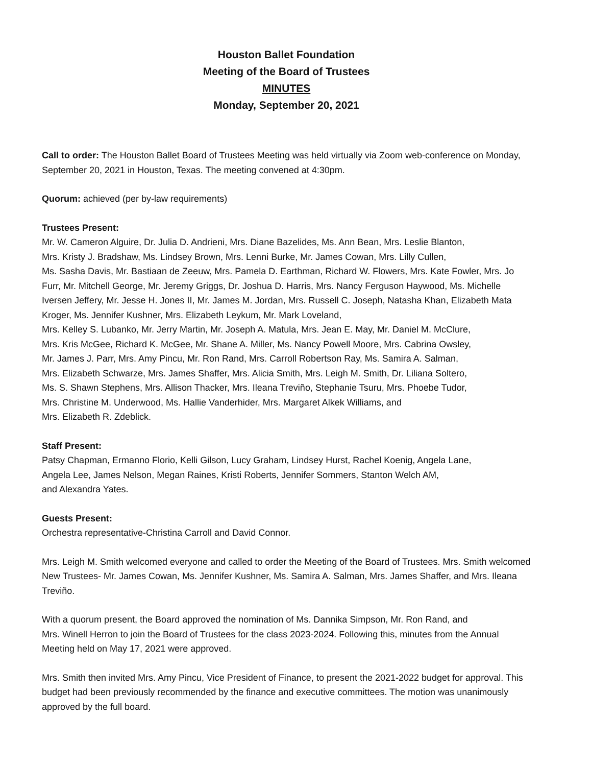Houston Ballet Foundation
Meeting of the Board of Trustees
MINUTES
Monday, September 20, 2021
Call to order: The Houston Ballet Board of Trustees Meeting was held virtually via Zoom web-conference on Monday, September 20, 2021 in Houston, Texas. The meeting convened at 4:30pm.
Quorum: achieved (per by-law requirements)
Trustees Present:
Mr. W. Cameron Alguire, Dr. Julia D. Andrieni, Mrs. Diane Bazelides, Ms. Ann Bean, Mrs. Leslie Blanton,
Mrs. Kristy J. Bradshaw, Ms. Lindsey Brown, Mrs. Lenni Burke, Mr. James Cowan, Mrs. Lilly Cullen,
Ms. Sasha Davis, Mr. Bastiaan de Zeeuw, Mrs. Pamela D. Earthman, Richard W. Flowers, Mrs. Kate Fowler, Mrs. Jo Furr, Mr. Mitchell George, Mr. Jeremy Griggs, Dr. Joshua D. Harris, Mrs. Nancy Ferguson Haywood, Ms. Michelle Iversen Jeffery, Mr. Jesse H. Jones II, Mr. James M. Jordan, Mrs. Russell C. Joseph, Natasha Khan, Elizabeth Mata Kroger, Ms. Jennifer Kushner, Mrs. Elizabeth Leykum, Mr. Mark Loveland,
Mrs. Kelley S. Lubanko, Mr. Jerry Martin, Mr. Joseph A. Matula, Mrs. Jean E. May, Mr. Daniel M. McClure,
Mrs. Kris McGee, Richard K. McGee, Mr. Shane A. Miller, Ms. Nancy Powell Moore, Mrs. Cabrina Owsley,
Mr. James J. Parr, Mrs. Amy Pincu, Mr. Ron Rand, Mrs. Carroll Robertson Ray, Ms. Samira A. Salman,
Mrs. Elizabeth Schwarze, Mrs. James Shaffer, Mrs. Alicia Smith, Mrs. Leigh M. Smith, Dr. Liliana Soltero,
Ms. S. Shawn Stephens, Mrs. Allison Thacker, Mrs. Ileana Treviño, Stephanie Tsuru, Mrs. Phoebe Tudor,
Mrs. Christine M. Underwood, Ms. Hallie Vanderhider, Mrs. Margaret Alkek Williams, and
Mrs. Elizabeth R. Zdeblick.
Staff Present:
Patsy Chapman, Ermanno Florio, Kelli Gilson, Lucy Graham, Lindsey Hurst, Rachel Koenig, Angela Lane,
Angela Lee, James Nelson, Megan Raines, Kristi Roberts, Jennifer Sommers, Stanton Welch AM,
and Alexandra Yates.
Guests Present:
Orchestra representative-Christina Carroll and David Connor.
Mrs. Leigh M. Smith welcomed everyone and called to order the Meeting of the Board of Trustees. Mrs. Smith welcomed New Trustees- Mr. James Cowan, Ms. Jennifer Kushner, Ms. Samira A. Salman, Mrs. James Shaffer, and Mrs. Ileana Treviño.
With a quorum present, the Board approved the nomination of Ms. Dannika Simpson, Mr. Ron Rand, and
Mrs. Winell Herron to join the Board of Trustees for the class 2023-2024. Following this, minutes from the Annual Meeting held on May 17, 2021 were approved.
Mrs. Smith then invited Mrs. Amy Pincu, Vice President of Finance, to present the 2021-2022 budget for approval. This budget had been previously recommended by the finance and executive committees. The motion was unanimously approved by the full board.